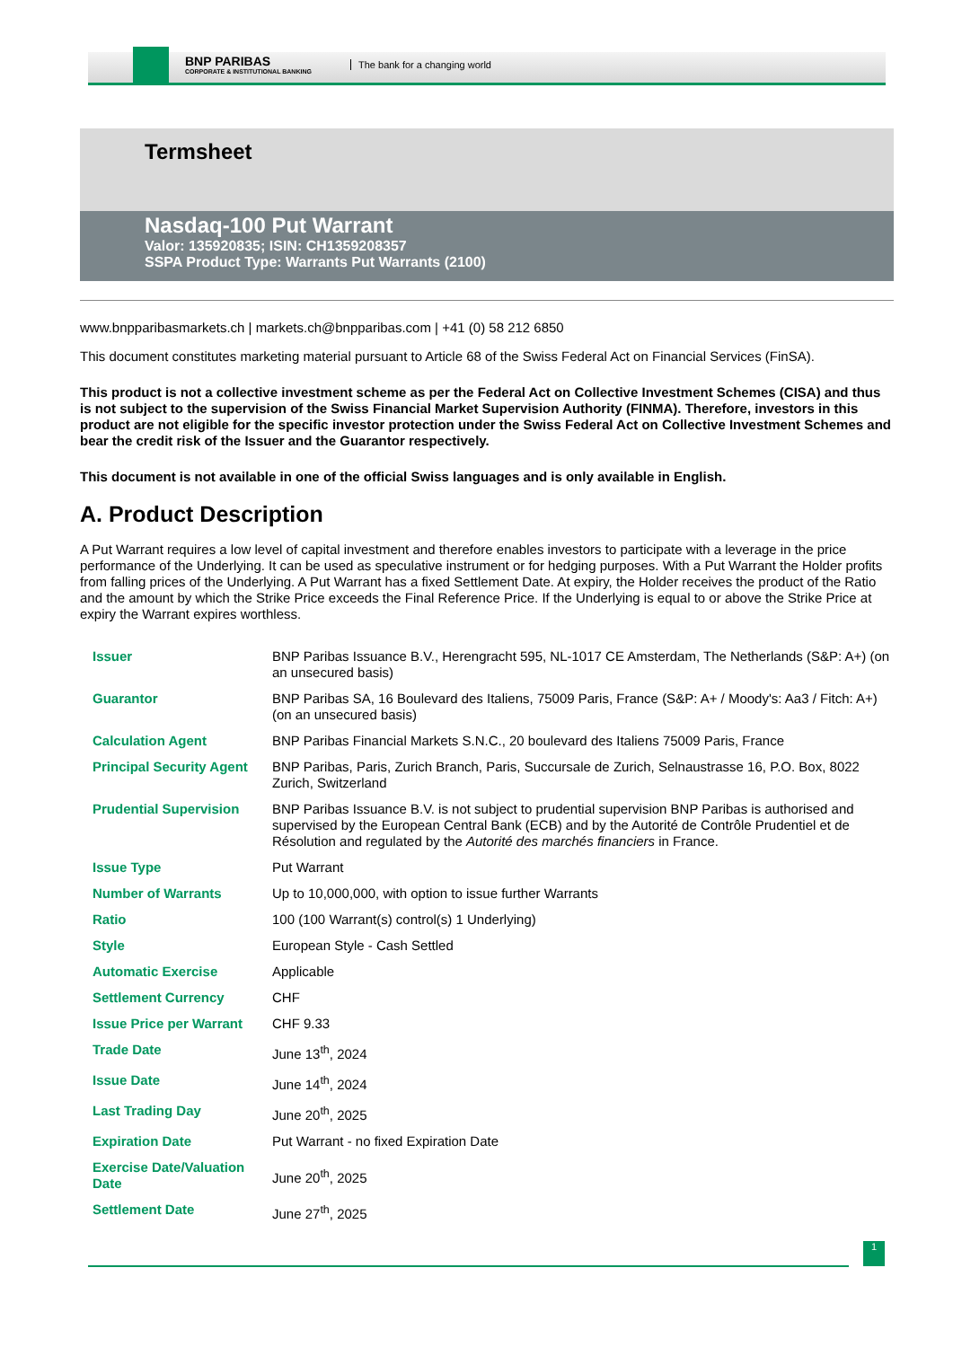BNP PARIBAS
CORPORATE & INSTITUTIONAL BANKING
The bank for a changing world
Termsheet
Nasdaq-100 Put Warrant
Valor: 135920835; ISIN: CH1359208357
SSPA Product Type: Warrants Put Warrants (2100)
www.bnpparibasmarkets.ch | markets.ch@bnpparibas.com | +41 (0) 58 212 6850
This document constitutes marketing material pursuant to Article 68 of the Swiss Federal Act on Financial Services (FinSA).
This product is not a collective investment scheme as per the Federal Act on Collective Investment Schemes (CISA) and thus is not subject to the supervision of the Swiss Financial Market Supervision Authority (FINMA). Therefore, investors in this product are not eligible for the specific investor protection under the Swiss Federal Act on Collective Investment Schemes and bear the credit risk of the Issuer and the Guarantor respectively.
This document is not available in one of the official Swiss languages and is only available in English.
A. Product Description
A Put Warrant requires a low level of capital investment and therefore enables investors to participate with a leverage in the price performance of the Underlying. It can be used as speculative instrument or for hedging purposes. With a Put Warrant the Holder profits from falling prices of the Underlying. A Put Warrant has a fixed Settlement Date. At expiry, the Holder receives the product of the Ratio and the amount by which the Strike Price exceeds the Final Reference Price. If the Underlying is equal to or above the Strike Price at expiry the Warrant expires worthless.
| Issuer | BNP Paribas Issuance B.V., Herengracht 595, NL-1017 CE Amsterdam, The Netherlands (S&P: A+) (on an unsecured basis) |
| Guarantor | BNP Paribas SA, 16 Boulevard des Italiens, 75009 Paris, France (S&P: A+ / Moody's: Aa3 / Fitch: A+) (on an unsecured basis) |
| Calculation Agent | BNP Paribas Financial Markets S.N.C., 20 boulevard des Italiens 75009 Paris, France |
| Principal Security Agent | BNP Paribas, Paris, Zurich Branch, Paris, Succursale de Zurich, Selnaustrasse 16, P.O. Box, 8022 Zurich, Switzerland |
| Prudential Supervision | BNP Paribas Issuance B.V. is not subject to prudential supervision BNP Paribas is authorised and supervised by the European Central Bank (ECB) and by the Autorité de Contrôle Prudentiel et de Résolution and regulated by the Autorité des marchés financiers in France. |
| Issue Type | Put Warrant |
| Number of Warrants | Up to 10,000,000, with option to issue further Warrants |
| Ratio | 100 (100 Warrant(s) control(s) 1 Underlying) |
| Style | European Style - Cash Settled |
| Automatic Exercise | Applicable |
| Settlement Currency | CHF |
| Issue Price per Warrant | CHF 9.33 |
| Trade Date | June 13<sup>th</sup>, 2024 |
| Issue Date | June 14<sup>th</sup>, 2024 |
| Last Trading Day | June 20<sup>th</sup>, 2025 |
| Expiration Date | Put Warrant - no fixed Expiration Date |
| Exercise Date/Valuation Date | June 20<sup>th</sup>, 2025 |
| Settlement Date | June 27<sup>th</sup>, 2025 |
1